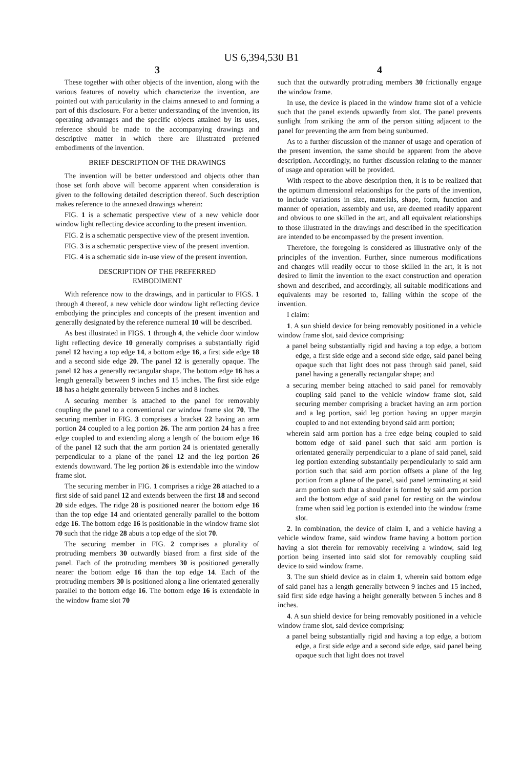US 6,394,530 B1
3
These together with other objects of the invention, along with the various features of novelty which characterize the invention, are pointed out with particularity in the claims annexed to and forming a part of this disclosure. For a better understanding of the invention, its operating advantages and the specific objects attained by its uses, reference should be made to the accompanying drawings and descriptive matter in which there are illustrated preferred embodiments of the invention.
BRIEF DESCRIPTION OF THE DRAWINGS
The invention will be better understood and objects other than those set forth above will become apparent when consideration is given to the following detailed description thereof. Such description makes reference to the annexed drawings wherein:
FIG. 1 is a schematic perspective view of a new vehicle door window light reflecting device according to the present invention.
FIG. 2 is a schematic perspective view of the present invention.
FIG. 3 is a schematic perspective view of the present invention.
FIG. 4 is a schematic side in-use view of the present invention.
DESCRIPTION OF THE PREFERRED
EMBODIMENT
With reference now to the drawings, and in particular to FIGS. 1 through 4 thereof, a new vehicle door window light reflecting device embodying the principles and concepts of the present invention and generally designated by the reference numeral 10 will be described.
As best illustrated in FIGS. 1 through 4, the vehicle door window light reflecting device 10 generally comprises a substantially rigid panel 12 having a top edge 14, a bottom edge 16, a first side edge 18 and a second side edge 20. The panel 12 is generally opaque. The panel 12 has a generally rectangular shape. The bottom edge 16 has a length generally between 9 inches and 15 inches. The first side edge 18 has a height generally between 5 inches and 8 inches.
A securing member is attached to the panel for removably coupling the panel to a conventional car window frame slot 70. The securing member in FIG. 3 comprises a bracket 22 having an arm portion 24 coupled to a leg portion 26. The arm portion 24 has a free edge coupled to and extending along a length of the bottom edge 16 of the panel 12 such that the arm portion 24 is orientated generally perpendicular to a plane of the panel 12 and the leg portion 26 extends downward. The leg portion 26 is extendable into the window frame slot.
The securing member in FIG. 1 comprises a ridge 28 attached to a first side of said panel 12 and extends between the first 18 and second 20 side edges. The ridge 28 is positioned nearer the bottom edge 16 than the top edge 14 and orientated generally parallel to the bottom edge 16. The bottom edge 16 is positionable in the window frame slot 70 such that the ridge 28 abuts a top edge of the slot 70.
The securing member in FIG. 2 comprises a plurality of protruding members 30 outwardly biased from a first side of the panel. Each of the protruding members 30 is positioned generally nearer the bottom edge 16 than the top edge 14. Each of the protruding members 30 is positioned along a line orientated generally parallel to the bottom edge 16. The bottom edge 16 is extendable in the window frame slot 70
4
such that the outwardly protruding members 30 frictionally engage the window frame.
In use, the device is placed in the window frame slot of a vehicle such that the panel extends upwardly from slot. The panel prevents sunlight from striking the arm of the person sitting adjacent to the panel for preventing the arm from being sunburned.
As to a further discussion of the manner of usage and operation of the present invention, the same should be apparent from the above description. Accordingly, no further discussion relating to the manner of usage and operation will be provided.
With respect to the above description then, it is to be realized that the optimum dimensional relationships for the parts of the invention, to include variations in size, materials, shape, form, function and manner of operation, assembly and use, are deemed readily apparent and obvious to one skilled in the art, and all equivalent relationships to those illustrated in the drawings and described in the specification are intended to be encompassed by the present invention.
Therefore, the foregoing is considered as illustrative only of the principles of the invention. Further, since numerous modifications and changes will readily occur to those skilled in the art, it is not desired to limit the invention to the exact construction and operation shown and described, and accordingly, all suitable modifications and equivalents may be resorted to, falling within the scope of the invention.
I claim:
1. A sun shield device for being removably positioned in a vehicle window frame slot, said device comprising:
a panel being substantially rigid and having a top edge, a bottom edge, a first side edge and a second side edge, said panel being opaque such that light does not pass through said panel, said panel having a generally rectangular shape; and
a securing member being attached to said panel for removably coupling said panel to the vehicle window frame slot, said securing member comprising a bracket having an arm portion and a leg portion, said leg portion having an upper margin coupled to and not extending beyond said arm portion;
wherein said arm portion has a free edge being coupled to said bottom edge of said panel such that said arm portion is orientated generally perpendicular to a plane of said panel, said leg portion extending substantially perpendicularly to said arm portion such that said arm portion offsets a plane of the leg portion from a plane of the panel, said panel terminating at said arm portion such that a shoulder is formed by said arm portion and the bottom edge of said panel for resting on the window frame when said leg portion is extended into the window frame slot.
2. In combination, the device of claim 1, and a vehicle having a vehicle window frame, said window frame having a bottom portion having a slot therein for removably receiving a window, said leg portion being inserted into said slot for removably coupling said device to said window frame.
3. The sun shield device as in claim 1, wherein said bottom edge of said panel has a length generally between 9 inches and 15 inched, said first side edge having a height generally between 5 inches and 8 inches.
4. A sun shield device for being removably positioned in a vehicle window frame slot, said device comprising:
a panel being substantially rigid and having a top edge, a bottom edge, a first side edge and a second side edge, said panel being opaque such that light does not travel